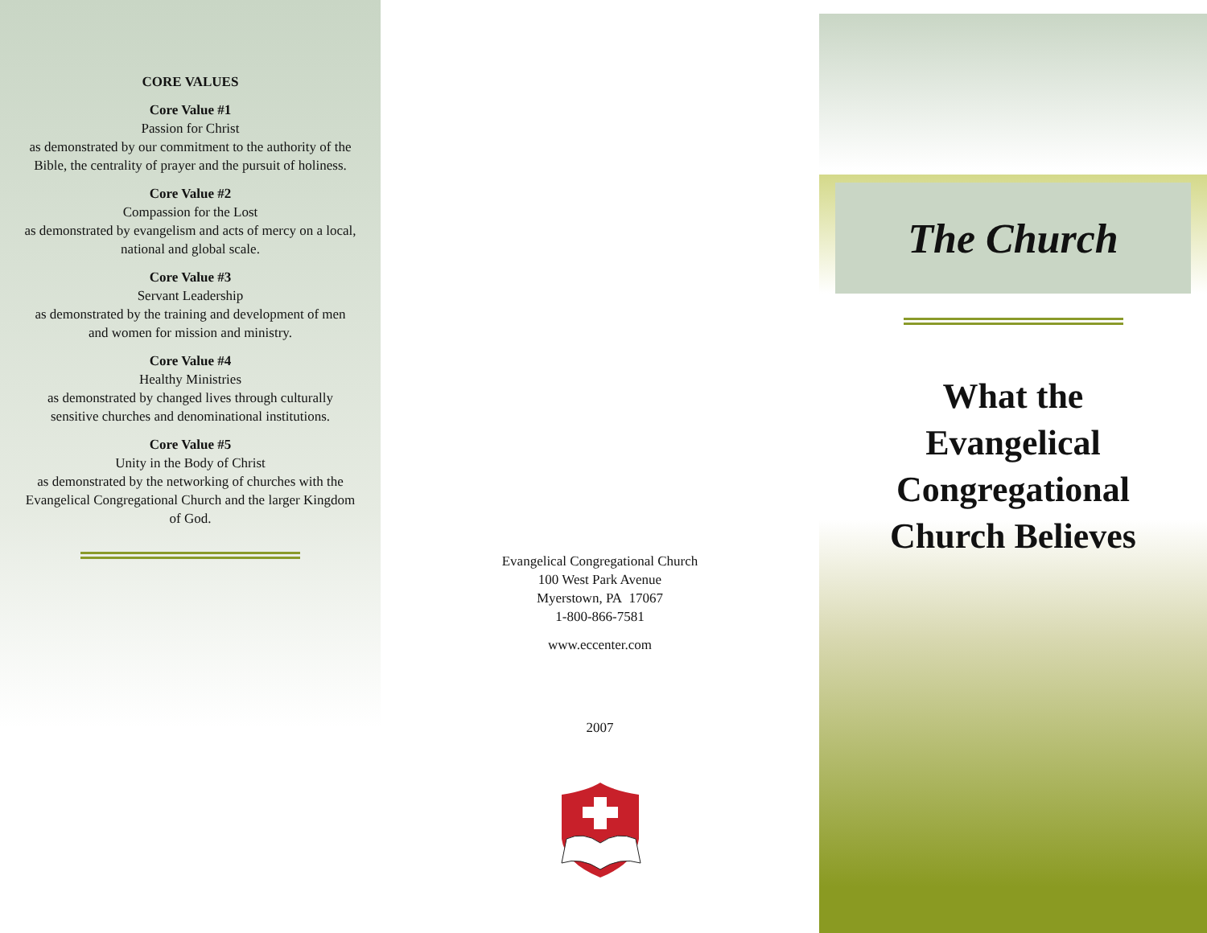CORE VALUES
Core Value #1
Passion for Christ
as demonstrated by our commitment to the authority of the Bible, the centrality of prayer and the pursuit of holiness.
Core Value #2
Compassion for the Lost
as demonstrated by evangelism and acts of mercy on a local, national and global scale.
Core Value #3
Servant Leadership
as demonstrated by the training and development of men and women for mission and ministry.
Core Value #4
Healthy Ministries
as demonstrated by changed lives through culturally sensitive churches and denominational institutions.
Core Value #5
Unity in the Body of Christ
as demonstrated by the networking of churches with the Evangelical Congregational Church and the larger Kingdom of God.
Evangelical Congregational Church
100 West Park Avenue
Myerstown, PA 17067
1-800-866-7581
www.eccenter.com
2007
The Church
What the
Evangelical
Congregational
Church Believes